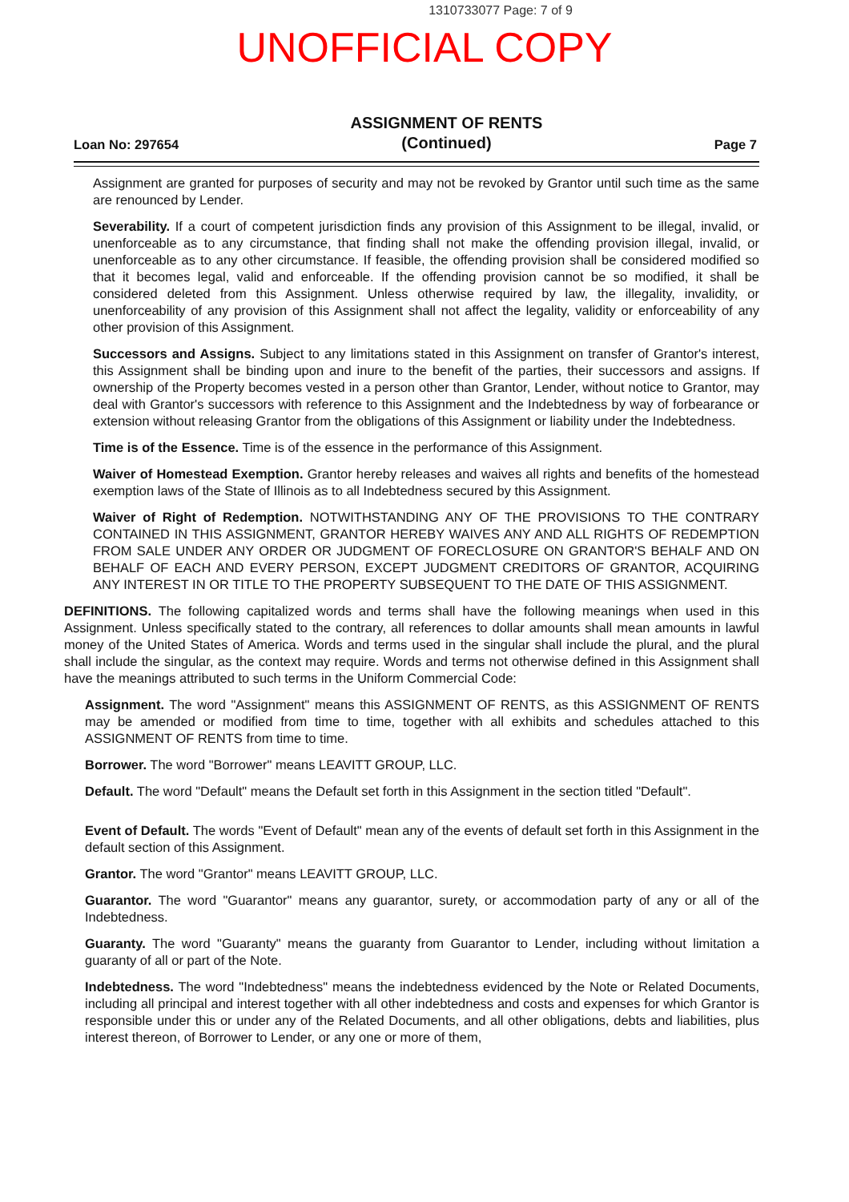1310733077 Page: 7 of 9
UNOFFICIAL COPY
Loan No: 297654
ASSIGNMENT OF RENTS
(Continued)
Page 7
Assignment are granted for purposes of security and may not be revoked by Grantor until such time as the same are renounced by Lender.
Severability. If a court of competent jurisdiction finds any provision of this Assignment to be illegal, invalid, or unenforceable as to any circumstance, that finding shall not make the offending provision illegal, invalid, or unenforceable as to any other circumstance. If feasible, the offending provision shall be considered modified so that it becomes legal, valid and enforceable. If the offending provision cannot be so modified, it shall be considered deleted from this Assignment. Unless otherwise required by law, the illegality, invalidity, or unenforceability of any provision of this Assignment shall not affect the legality, validity or enforceability of any other provision of this Assignment.
Successors and Assigns. Subject to any limitations stated in this Assignment on transfer of Grantor's interest, this Assignment shall be binding upon and inure to the benefit of the parties, their successors and assigns. If ownership of the Property becomes vested in a person other than Grantor, Lender, without notice to Grantor, may deal with Grantor's successors with reference to this Assignment and the Indebtedness by way of forbearance or extension without releasing Grantor from the obligations of this Assignment or liability under the Indebtedness.
Time is of the Essence. Time is of the essence in the performance of this Assignment.
Waiver of Homestead Exemption. Grantor hereby releases and waives all rights and benefits of the homestead exemption laws of the State of Illinois as to all Indebtedness secured by this Assignment.
Waiver of Right of Redemption. NOTWITHSTANDING ANY OF THE PROVISIONS TO THE CONTRARY CONTAINED IN THIS ASSIGNMENT, GRANTOR HEREBY WAIVES ANY AND ALL RIGHTS OF REDEMPTION FROM SALE UNDER ANY ORDER OR JUDGMENT OF FORECLOSURE ON GRANTOR'S BEHALF AND ON BEHALF OF EACH AND EVERY PERSON, EXCEPT JUDGMENT CREDITORS OF GRANTOR, ACQUIRING ANY INTEREST IN OR TITLE TO THE PROPERTY SUBSEQUENT TO THE DATE OF THIS ASSIGNMENT.
DEFINITIONS. The following capitalized words and terms shall have the following meanings when used in this Assignment. Unless specifically stated to the contrary, all references to dollar amounts shall mean amounts in lawful money of the United States of America. Words and terms used in the singular shall include the plural, and the plural shall include the singular, as the context may require. Words and terms not otherwise defined in this Assignment shall have the meanings attributed to such terms in the Uniform Commercial Code:
Assignment. The word "Assignment" means this ASSIGNMENT OF RENTS, as this ASSIGNMENT OF RENTS may be amended or modified from time to time, together with all exhibits and schedules attached to this ASSIGNMENT OF RENTS from time to time.
Borrower. The word "Borrower" means LEAVITT GROUP, LLC.
Default. The word "Default" means the Default set forth in this Assignment in the section titled "Default".
Event of Default. The words "Event of Default" mean any of the events of default set forth in this Assignment in the default section of this Assignment.
Grantor. The word "Grantor" means LEAVITT GROUP, LLC.
Guarantor. The word "Guarantor" means any guarantor, surety, or accommodation party of any or all of the Indebtedness.
Guaranty. The word "Guaranty" means the guaranty from Guarantor to Lender, including without limitation a guaranty of all or part of the Note.
Indebtedness. The word "Indebtedness" means the indebtedness evidenced by the Note or Related Documents, including all principal and interest together with all other indebtedness and costs and expenses for which Grantor is responsible under this or under any of the Related Documents, and all other obligations, debts and liabilities, plus interest thereon, of Borrower to Lender, or any one or more of them,